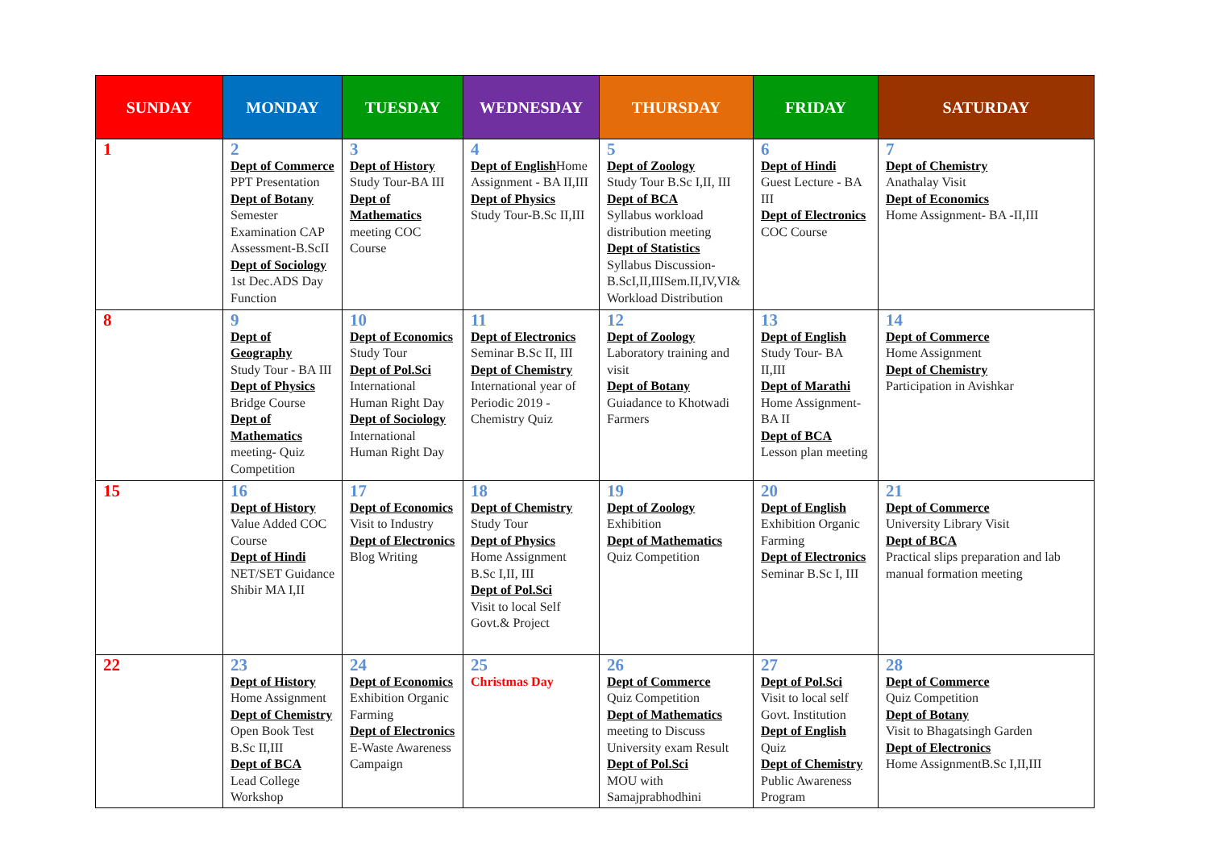| SUNDAY | MONDAY | TUESDAY | WEDNESDAY | THURSDAY | FRIDAY | SATURDAY |
| --- | --- | --- | --- | --- | --- | --- |
| 1 | 2 Dept of Commerce PPT Presentation Dept of Botany Semester Examination CAP Assessment-B.ScII Dept of Sociology 1st Dec.ADS Day Function | 3 Dept of History Study Tour-BA III Dept of Mathematics meeting COC Course | 4 Dept of English Home Assignment - BA II,III Dept of Physics Study Tour-B.Sc II,III | 5 Dept of Zoology Study Tour B.Sc I,II, III Dept of BCA Syllabus workload distribution meeting Dept of Statistics Syllabus Discussion-B.ScI,II,IIISem.II,IV,VI& Workload Distribution | 6 Dept of Hindi Guest Lecture - BA III Dept of Electronics COC Course | 7 Dept of Chemistry Anathalay Visit Dept of Economics Home Assignment- BA -II,III |
| 8 | 9 Dept of Geography Study Tour - BA III Dept of Physics Bridge Course Dept of Mathematics meeting- Quiz Competition | 10 Dept of Economics Study Tour Dept of Pol.Sci International Human Right Day Dept of Sociology International Human Right Day | 11 Dept of Electronics Seminar B.Sc II, III Dept of Chemistry International year of Periodic 2019 - Chemistry Quiz | 12 Dept of Zoology Laboratory training and visit Dept of Botany Guiadance to Khotwadi Farmers | 13 Dept of English Study Tour- BA II,III Dept of Marathi Home Assignment- BA II Dept of BCA Lesson plan meeting | 14 Dept of Commerce Home Assignment Dept of Chemistry Participation in Avishkar |
| 15 | 16 Dept of History Value Added COC Course Dept of Hindi NET/SET Guidance Shibir MA I,II | 17 Dept of Economics Visit to Industry Dept of Electronics Blog Writing | 18 Dept of Chemistry Study Tour Dept of Physics Home Assignment B.Sc I,II, III Dept of Pol.Sci Visit to local Self Govt.& Project | 19 Dept of Zoology Exhibition Dept of Mathematics Quiz Competition | 20 Dept of English Exhibition Organic Farming Dept of Electronics Seminar B.Sc I, III | 21 Dept of Commerce University Library Visit Dept of BCA Practical slips preparation and lab manual formation meeting |
| 22 | 23 Dept of History Home Assignment Dept of Chemistry Open Book Test B.Sc II,III Dept of BCA Lead College Workshop | 24 Dept of Economics Exhibition Organic Farming Dept of Electronics E-Waste Awareness Campaign | 25 Christmas Day | 26 Dept of Commerce Quiz Competition Dept of Mathematics meeting to Discuss University exam Result Dept of Pol.Sci MOU with Samajprabhodhini | 27 Dept of Pol.Sci Visit to local self Govt. Institution Dept of English Quiz Dept of Chemistry Public Awareness Program | 28 Dept of Commerce Quiz Competition Dept of Botany Visit to Bhagatsingh Garden Dept of Electronics Home AssignmentB.Sc I,II,III |